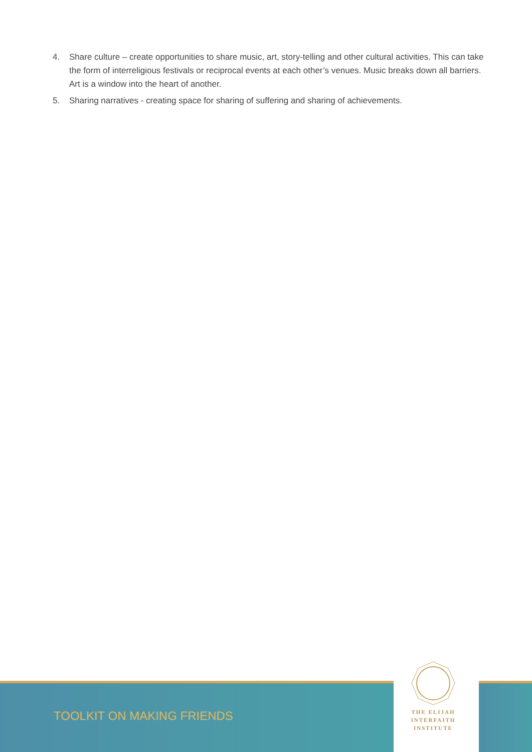4. Share culture – create opportunities to share music, art, story-telling and other cultural activities. This can take the form of interreligious festivals or reciprocal events at each other’s venues. Music breaks down all barriers. Art is a window into the heart of another.
5. Sharing narratives - creating space for sharing of suffering and sharing of achievements.
TOOLKIT ON MAKING FRIENDS
THE ELIJAH
INTERFAITH
INSTITUTE